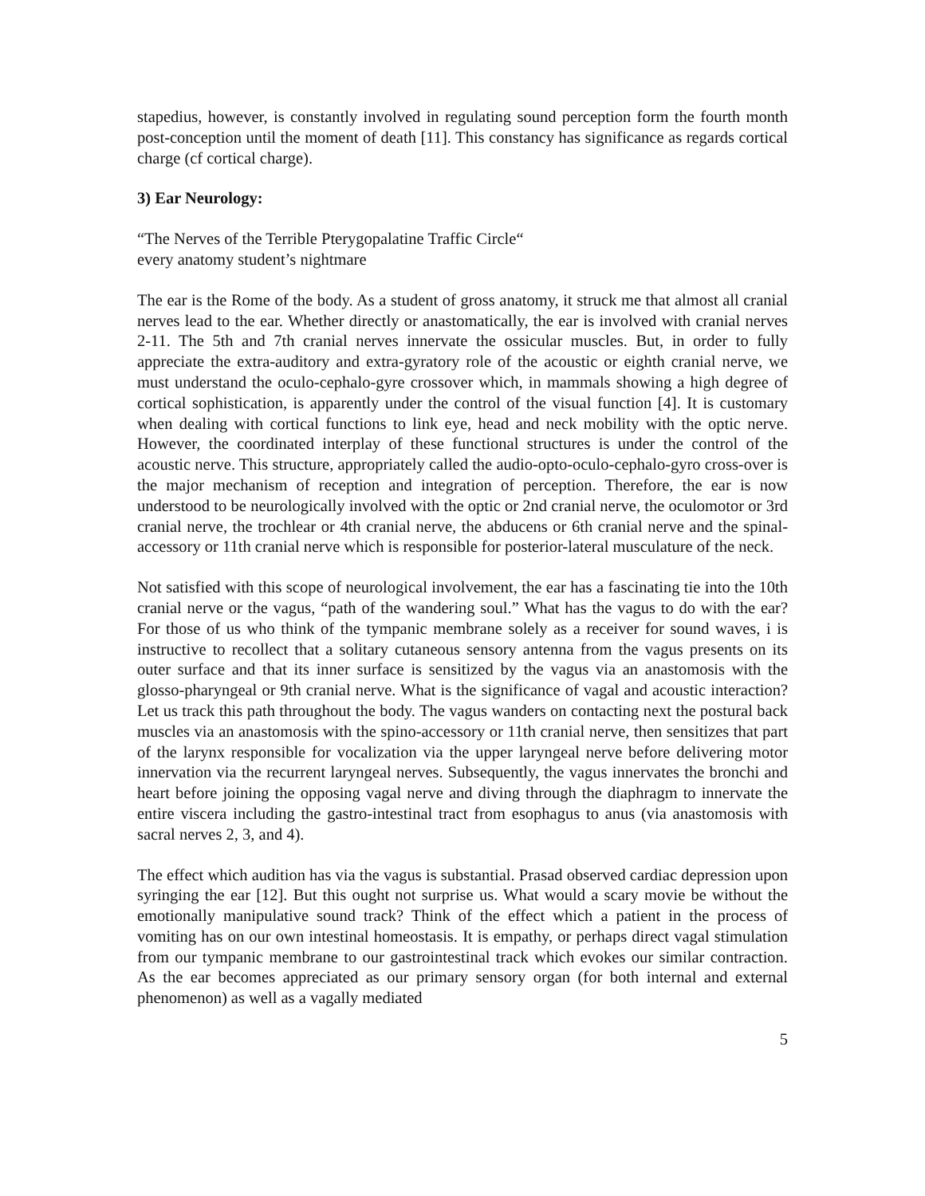stapedius, however, is constantly involved in regulating sound perception form the fourth month post-conception until the moment of death [11]. This constancy has significance as regards cortical charge (cf cortical charge).
3) Ear Neurology:
“The Nerves of the Terrible Pterygopalatine Traffic Circle“
every anatomy student’s nightmare
The ear is the Rome of the body. As a student of gross anatomy, it struck me that almost all cranial nerves lead to the ear. Whether directly or anastomatically, the ear is involved with cranial nerves 2-11. The 5th and 7th cranial nerves innervate the ossicular muscles. But, in order to fully appreciate the extra-auditory and extra-gyratory role of the acoustic or eighth cranial nerve, we must understand the oculo-cephalo-gyre crossover which, in mammals showing a high degree of cortical sophistication, is apparently under the control of the visual function [4]. It is customary when dealing with cortical functions to link eye, head and neck mobility with the optic nerve. However, the coordinated interplay of these functional structures is under the control of the acoustic nerve. This structure, appropriately called the audio-opto-oculo-cephalo-gyro cross-over is the major mechanism of reception and integration of perception. Therefore, the ear is now understood to be neurologically involved with the optic or 2nd cranial nerve, the oculomotor or 3rd cranial nerve, the trochlear or 4th cranial nerve, the abducens or 6th cranial nerve and the spinal-accessory or 11th cranial nerve which is responsible for posterior-lateral musculature of the neck.
Not satisfied with this scope of neurological involvement, the ear has a fascinating tie into the 10th cranial nerve or the vagus, “path of the wandering soul.” What has the vagus to do with the ear? For those of us who think of the tympanic membrane solely as a receiver for sound waves, i is instructive to recollect that a solitary cutaneous sensory antenna from the vagus presents on its outer surface and that its inner surface is sensitized by the vagus via an anastomosis with the glosso-pharyngeal or 9th cranial nerve. What is the significance of vagal and acoustic interaction? Let us track this path throughout the body. The vagus wanders on contacting next the postural back muscles via an anastomosis with the spino-accessory or 11th cranial nerve, then sensitizes that part of the larynx responsible for vocalization via the upper laryngeal nerve before delivering motor innervation via the recurrent laryngeal nerves. Subsequently, the vagus innervates the bronchi and heart before joining the opposing vagal nerve and diving through the diaphragm to innervate the entire viscera including the gastro-intestinal tract from esophagus to anus (via anastomosis with sacral nerves 2, 3, and 4).
The effect which audition has via the vagus is substantial. Prasad observed cardiac depression upon syringing the ear [12]. But this ought not surprise us. What would a scary movie be without the emotionally manipulative sound track? Think of the effect which a patient in the process of vomiting has on our own intestinal homeostasis. It is empathy, or perhaps direct vagal stimulation from our tympanic membrane to our gastrointestinal track which evokes our similar contraction. As the ear becomes appreciated as our primary sensory organ (for both internal and external phenomenon) as well as a vagally mediated
5